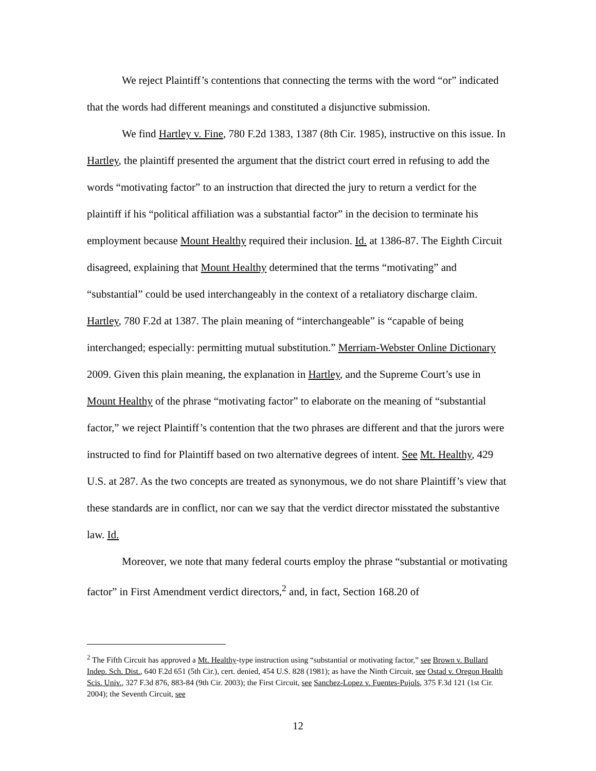We reject Plaintiff’s contentions that connecting the terms with the word “or” indicated that the words had different meanings and constituted a disjunctive submission.
We find Hartley v. Fine, 780 F.2d 1383, 1387 (8th Cir. 1985), instructive on this issue. In Hartley, the plaintiff presented the argument that the district court erred in refusing to add the words “motivating factor” to an instruction that directed the jury to return a verdict for the plaintiff if his “political affiliation was a substantial factor” in the decision to terminate his employment because Mount Healthy required their inclusion. Id. at 1386-87. The Eighth Circuit disagreed, explaining that Mount Healthy determined that the terms “motivating” and “substantial” could be used interchangeably in the context of a retaliatory discharge claim. Hartley, 780 F.2d at 1387. The plain meaning of “interchangeable” is “capable of being interchanged; especially: permitting mutual substitution.” Merriam-Webster Online Dictionary 2009. Given this plain meaning, the explanation in Hartley, and the Supreme Court’s use in Mount Healthy of the phrase “motivating factor” to elaborate on the meaning of “substantial factor,” we reject Plaintiff’s contention that the two phrases are different and that the jurors were instructed to find for Plaintiff based on two alternative degrees of intent. See Mt. Healthy, 429 U.S. at 287. As the two concepts are treated as synonymous, we do not share Plaintiff’s view that these standards are in conflict, nor can we say that the verdict director misstated the substantive law. Id.
Moreover, we note that many federal courts employ the phrase “substantial or motivating factor” in First Amendment verdict directors,<sup>2</sup> and, in fact, Section 168.20 of
<sup>2</sup> The Fifth Circuit has approved a Mt. Healthy-type instruction using “substantial or motivating factor,” see Brown v. Bullard Indep. Sch. Dist., 640 F.2d 651 (5th Cir.), cert. denied, 454 U.S. 828 (1981); as have the Ninth Circuit, see Ostad v. Oregon Health Scis. Univ., 327 F.3d 876, 883-84 (9th Cir. 2003); the First Circuit, see Sanchez-Lopez v. Fuentes-Pujols, 375 F.3d 121 (1st Cir. 2004); the Seventh Circuit, see
12